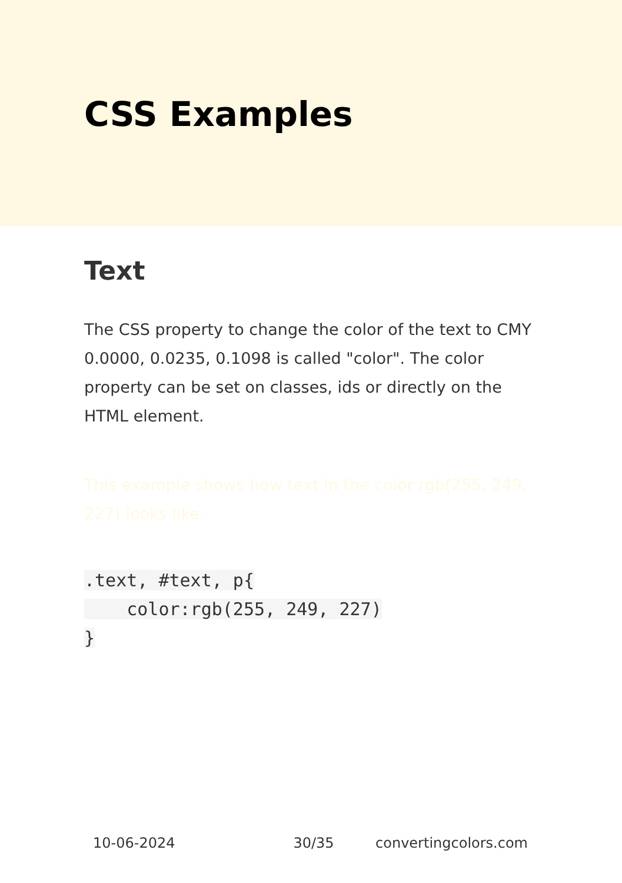CSS Examples
Text
The CSS property to change the color of the text to CMY 0.0000, 0.0235, 0.1098 is called "color". The color property can be set on classes, ids or directly on the HTML element.
This example shows how text in the color rgb(255, 249, 227) looks like.
.text, #text, p{
    color:rgb(255, 249, 227)
}
10-06-2024 30/35 convertingcolors.com